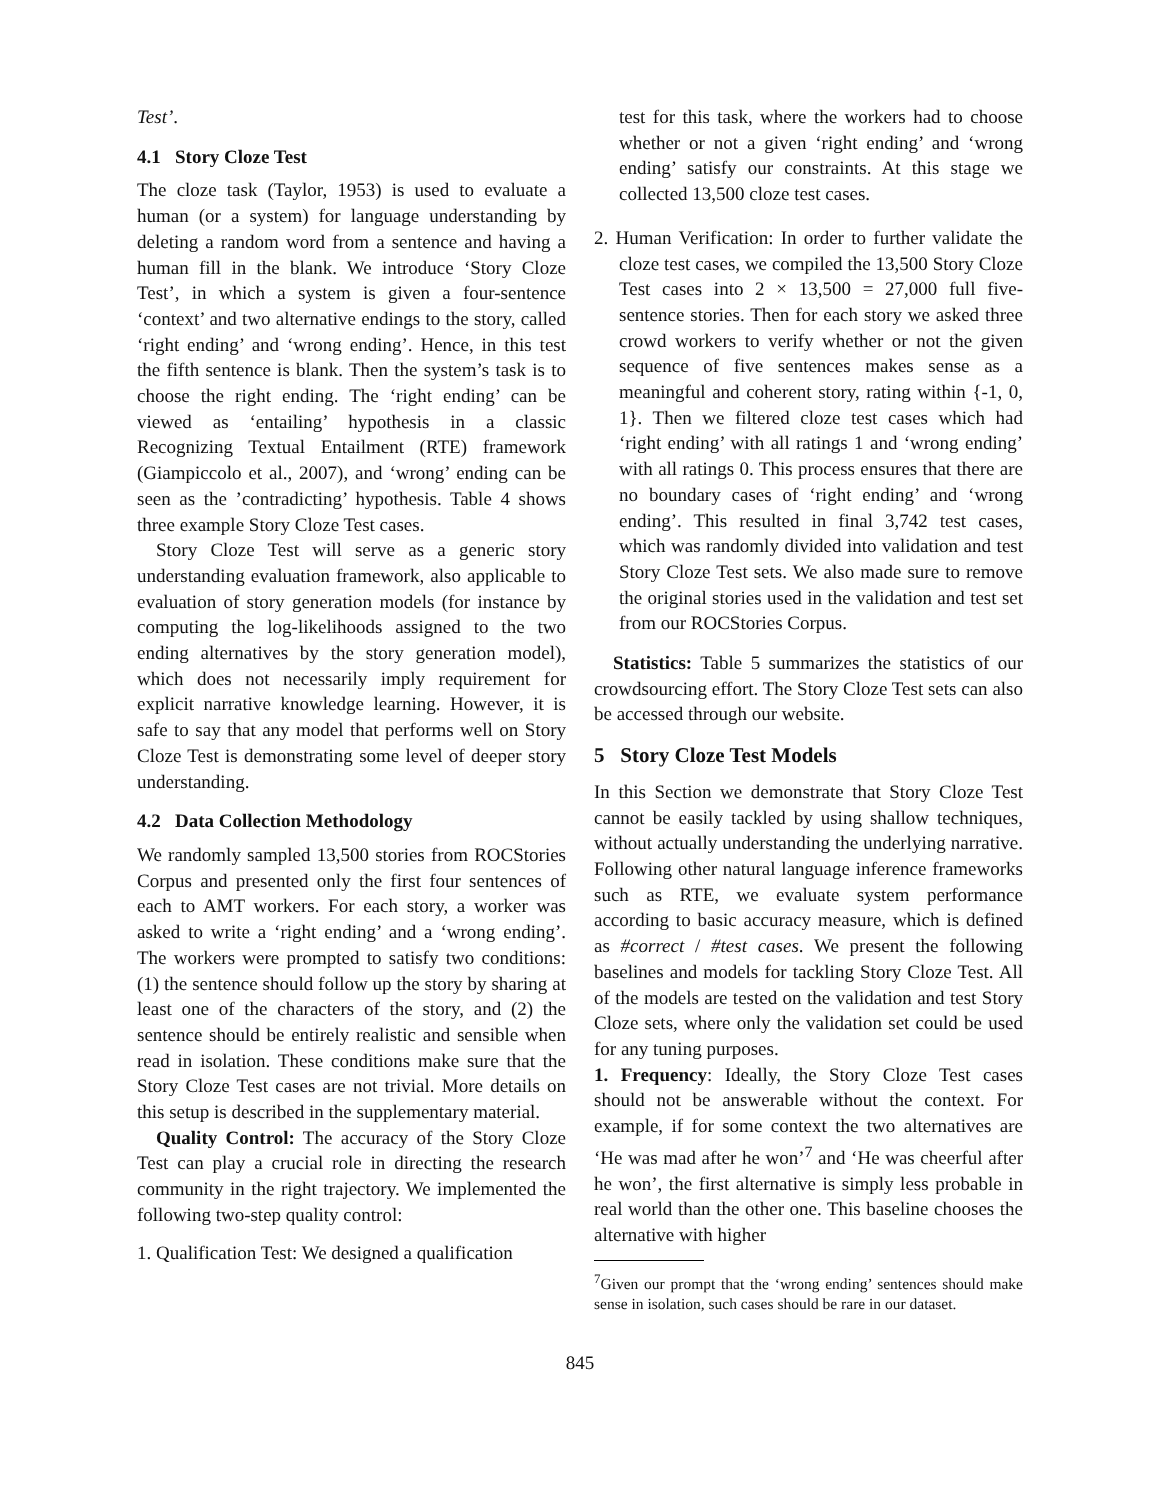Test’.
4.1 Story Cloze Test
The cloze task (Taylor, 1953) is used to evaluate a human (or a system) for language understanding by deleting a random word from a sentence and having a human fill in the blank. We introduce ‘Story Cloze Test’, in which a system is given a four-sentence ‘context’ and two alternative endings to the story, called ‘right ending’ and ‘wrong ending’. Hence, in this test the fifth sentence is blank. Then the system’s task is to choose the right ending. The ‘right ending’ can be viewed as ‘entailing’ hypothesis in a classic Recognizing Textual Entailment (RTE) framework (Giampiccolo et al., 2007), and ‘wrong’ ending can be seen as the ’contradicting’ hypothesis. Table 4 shows three example Story Cloze Test cases.
Story Cloze Test will serve as a generic story understanding evaluation framework, also applicable to evaluation of story generation models (for instance by computing the log-likelihoods assigned to the two ending alternatives by the story generation model), which does not necessarily imply requirement for explicit narrative knowledge learning. However, it is safe to say that any model that performs well on Story Cloze Test is demonstrating some level of deeper story understanding.
4.2 Data Collection Methodology
We randomly sampled 13,500 stories from ROCStories Corpus and presented only the first four sentences of each to AMT workers. For each story, a worker was asked to write a ‘right ending’ and a ‘wrong ending’. The workers were prompted to satisfy two conditions: (1) the sentence should follow up the story by sharing at least one of the characters of the story, and (2) the sentence should be entirely realistic and sensible when read in isolation. These conditions make sure that the Story Cloze Test cases are not trivial. More details on this setup is described in the supplementary material.
Quality Control: The accuracy of the Story Cloze Test can play a crucial role in directing the research community in the right trajectory. We implemented the following two-step quality control:
1. Qualification Test: We designed a qualification
test for this task, where the workers had to choose whether or not a given ‘right ending’ and ‘wrong ending’ satisfy our constraints. At this stage we collected 13,500 cloze test cases.
2. Human Verification: In order to further validate the cloze test cases, we compiled the 13,500 Story Cloze Test cases into 2 × 13,500 = 27,000 full five-sentence stories. Then for each story we asked three crowd workers to verify whether or not the given sequence of five sentences makes sense as a meaningful and coherent story, rating within {-1, 0, 1}. Then we filtered cloze test cases which had ‘right ending’ with all ratings 1 and ‘wrong ending’ with all ratings 0. This process ensures that there are no boundary cases of ‘right ending’ and ‘wrong ending’. This resulted in final 3,742 test cases, which was randomly divided into validation and test Story Cloze Test sets. We also made sure to remove the original stories used in the validation and test set from our ROCStories Corpus.
Statistics: Table 5 summarizes the statistics of our crowdsourcing effort. The Story Cloze Test sets can also be accessed through our website.
5 Story Cloze Test Models
In this Section we demonstrate that Story Cloze Test cannot be easily tackled by using shallow techniques, without actually understanding the underlying narrative. Following other natural language inference frameworks such as RTE, we evaluate system performance according to basic accuracy measure, which is defined as #correct / #test cases. We present the following baselines and models for tackling Story Cloze Test. All of the models are tested on the validation and test Story Cloze sets, where only the validation set could be used for any tuning purposes.
1. Frequency: Ideally, the Story Cloze Test cases should not be answerable without the context. For example, if for some context the two alternatives are ‘He was mad after he won’<sup>7</sup> and ‘He was cheerful after he won’, the first alternative is simply less probable in real world than the other one. This baseline chooses the alternative with higher
<sup>7</sup> Given our prompt that the ‘wrong ending’ sentences should make sense in isolation, such cases should be rare in our dataset.
845